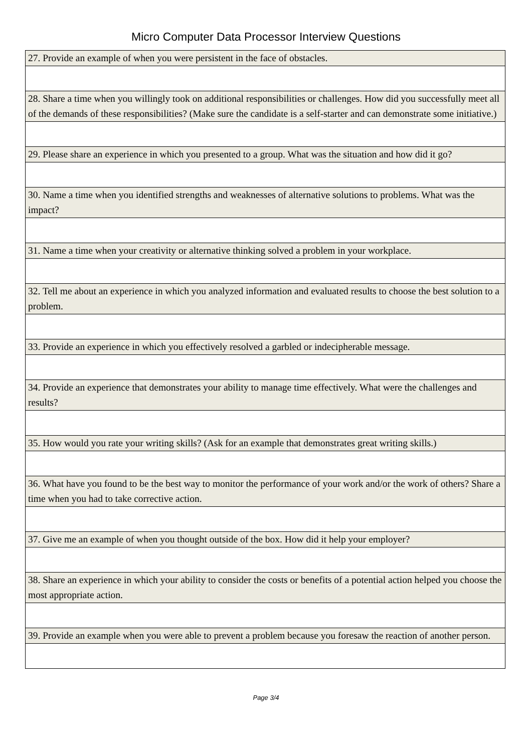Micro Computer Data Processor Interview Questions
| 27. Provide an example of when you were persistent in the face of obstacles. |
| 28. Share a time when you willingly took on additional responsibilities or challenges. How did you successfully meet all of the demands of these responsibilities? (Make sure the candidate is a self-starter and can demonstrate some initiative.) |
| 29. Please share an experience in which you presented to a group. What was the situation and how did it go? |
| 30. Name a time when you identified strengths and weaknesses of alternative solutions to problems. What was the impact? |
| 31. Name a time when your creativity or alternative thinking solved a problem in your workplace. |
| 32. Tell me about an experience in which you analyzed information and evaluated results to choose the best solution to a problem. |
| 33. Provide an experience in which you effectively resolved a garbled or indecipherable message. |
| 34. Provide an experience that demonstrates your ability to manage time effectively. What were the challenges and results? |
| 35. How would you rate your writing skills? (Ask for an example that demonstrates great writing skills.) |
| 36. What have you found to be the best way to monitor the performance of your work and/or the work of others? Share a time when you had to take corrective action. |
| 37. Give me an example of when you thought outside of the box. How did it help your employer? |
| 38. Share an experience in which your ability to consider the costs or benefits of a potential action helped you choose the most appropriate action. |
| 39. Provide an example when you were able to prevent a problem because you foresaw the reaction of another person. |
Page 3/4